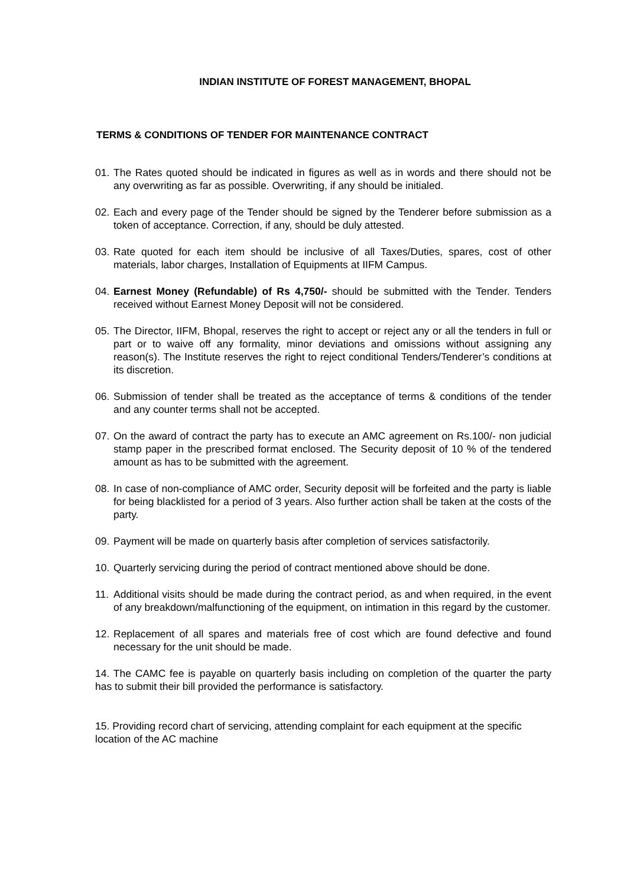INDIAN INSTITUTE OF FOREST MANAGEMENT, BHOPAL
TERMS & CONDITIONS OF TENDER FOR MAINTENANCE CONTRACT
01. The Rates quoted should be indicated in figures as well as in words and there should not be any overwriting as far as possible. Overwriting, if any should be initialed.
02. Each and every page of the Tender should be signed by the Tenderer before submission as a token of acceptance. Correction, if any, should be duly attested.
03. Rate quoted for each item should be inclusive of all Taxes/Duties, spares, cost of other materials, labor charges, Installation of Equipments at IIFM Campus.
04. Earnest Money (Refundable) of Rs 4,750/- should be submitted with the Tender. Tenders received without Earnest Money Deposit will not be considered.
05. The Director, IIFM, Bhopal, reserves the right to accept or reject any or all the tenders in full or part or to waive off any formality, minor deviations and omissions without assigning any reason(s). The Institute reserves the right to reject conditional Tenders/Tenderer’s conditions at its discretion.
06. Submission of tender shall be treated as the acceptance of terms & conditions of the tender and any counter terms shall not be accepted.
07. On the award of contract the party has to execute an AMC agreement on Rs.100/- non judicial stamp paper in the prescribed format enclosed. The Security deposit of 10 % of the tendered amount as has to be submitted with the agreement.
08. In case of non-compliance of AMC order, Security deposit will be forfeited and the party is liable for being blacklisted for a period of 3 years. Also further action shall be taken at the costs of the party.
09. Payment will be made on quarterly basis after completion of services satisfactorily.
10. Quarterly servicing during the period of contract mentioned above should be done.
11. Additional visits should be made during the contract period, as and when required, in the event of any breakdown/malfunctioning of the equipment, on intimation in this regard by the customer.
12. Replacement of all spares and materials free of cost which are found defective and found necessary for the unit should be made.
14. The CAMC fee is payable on quarterly basis including on completion of the quarter the party has to submit their bill provided the performance is satisfactory.
15. Providing record chart of servicing, attending complaint for each equipment at the specific location of the AC machine